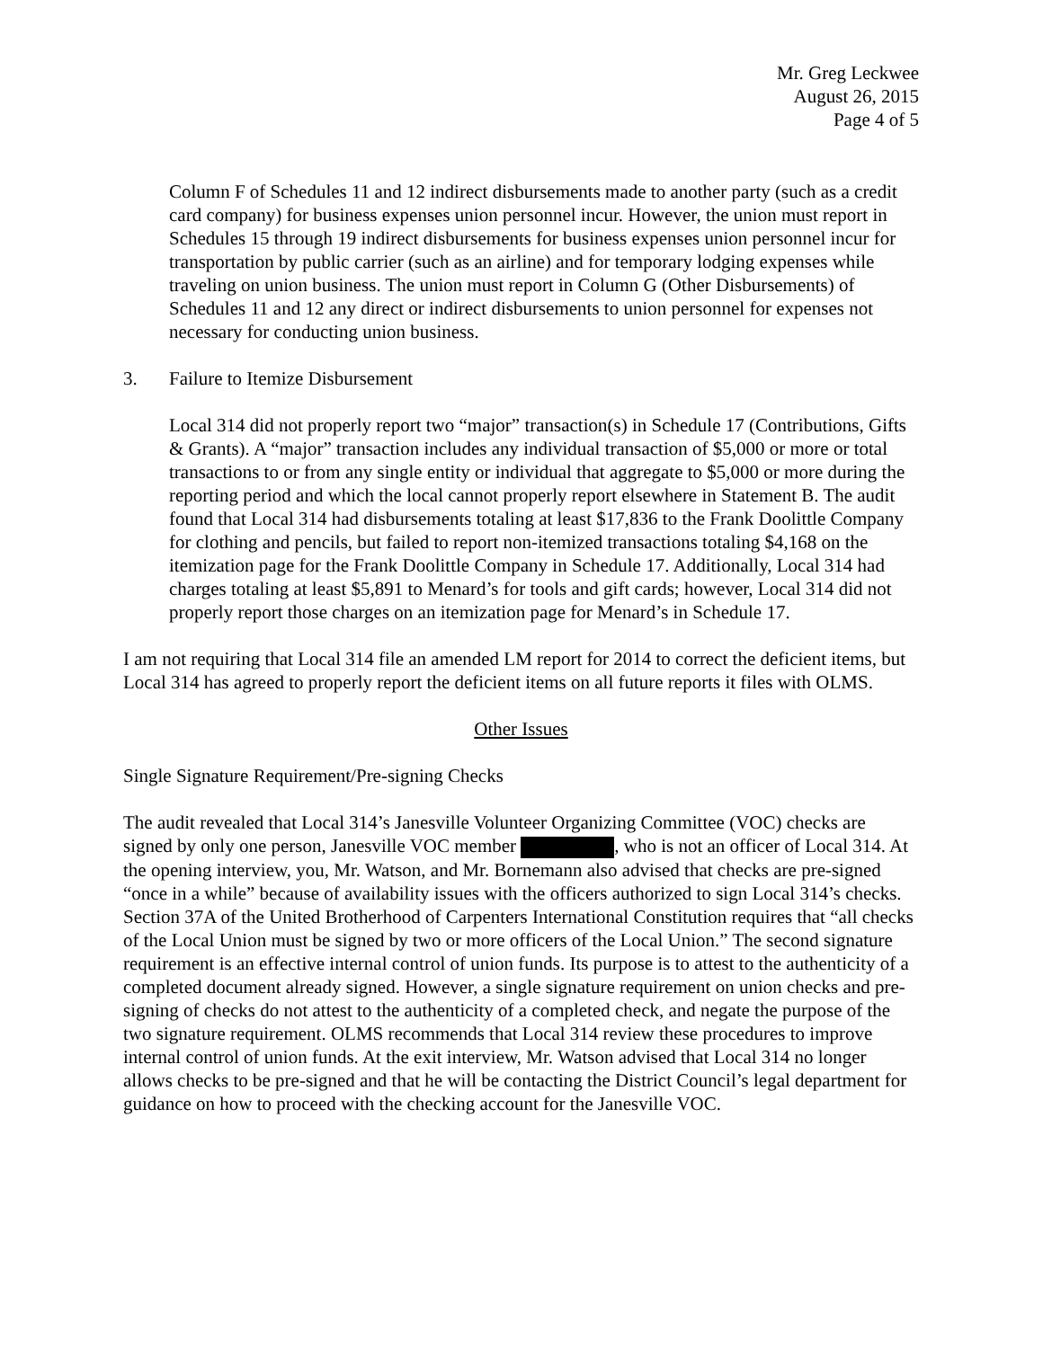Mr. Greg Leckwee
August 26, 2015
Page 4 of 5
Column F of Schedules 11 and 12 indirect disbursements made to another party (such as a credit card company) for business expenses union personnel incur. However, the union must report in Schedules 15 through 19 indirect disbursements for business expenses union personnel incur for transportation by public carrier (such as an airline) and for temporary lodging expenses while traveling on union business. The union must report in Column G (Other Disbursements) of Schedules 11 and 12 any direct or indirect disbursements to union personnel for expenses not necessary for conducting union business.
3. Failure to Itemize Disbursement
Local 314 did not properly report two “major” transaction(s) in Schedule 17 (Contributions, Gifts & Grants). A “major” transaction includes any individual transaction of $5,000 or more or total transactions to or from any single entity or individual that aggregate to $5,000 or more during the reporting period and which the local cannot properly report elsewhere in Statement B. The audit found that Local 314 had disbursements totaling at least $17,836 to the Frank Doolittle Company for clothing and pencils, but failed to report non-itemized transactions totaling $4,168 on the itemization page for the Frank Doolittle Company in Schedule 17. Additionally, Local 314 had charges totaling at least $5,891 to Menard’s for tools and gift cards; however, Local 314 did not properly report those charges on an itemization page for Menard’s in Schedule 17.
I am not requiring that Local 314 file an amended LM report for 2014 to correct the deficient items, but Local 314 has agreed to properly report the deficient items on all future reports it files with OLMS.
Other Issues
Single Signature Requirement/Pre-signing Checks
The audit revealed that Local 314’s Janesville Volunteer Organizing Committee (VOC) checks are signed by only one person, Janesville VOC member , who is not an officer of Local 314. At the opening interview, you, Mr. Watson, and Mr. Bornemann also advised that checks are pre-signed “once in a while” because of availability issues with the officers authorized to sign Local 314’s checks. Section 37A of the United Brotherhood of Carpenters International Constitution requires that “all checks of the Local Union must be signed by two or more officers of the Local Union.” The second signature requirement is an effective internal control of union funds. Its purpose is to attest to the authenticity of a completed document already signed. However, a single signature requirement on union checks and pre-signing of checks do not attest to the authenticity of a completed check, and negate the purpose of the two signature requirement. OLMS recommends that Local 314 review these procedures to improve internal control of union funds. At the exit interview, Mr. Watson advised that Local 314 no longer allows checks to be pre-signed and that he will be contacting the District Council’s legal department for guidance on how to proceed with the checking account for the Janesville VOC.